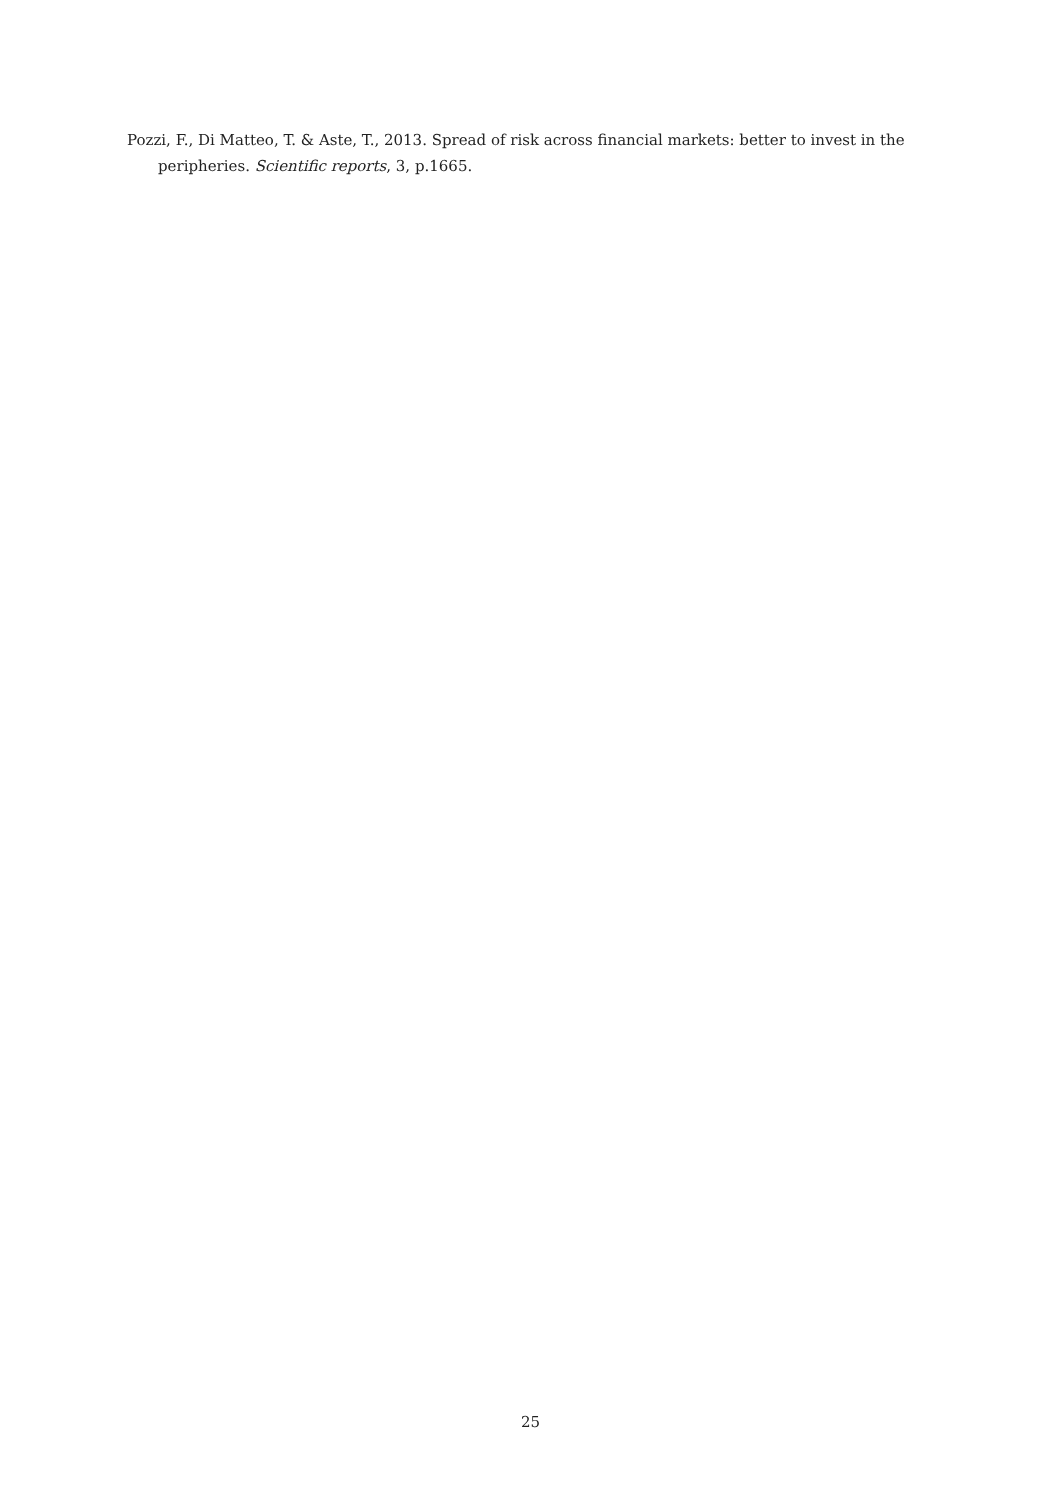Pozzi, F., Di Matteo, T. & Aste, T., 2013. Spread of risk across financial markets: better to invest in the peripheries. Scientific reports, 3, p.1665.
25